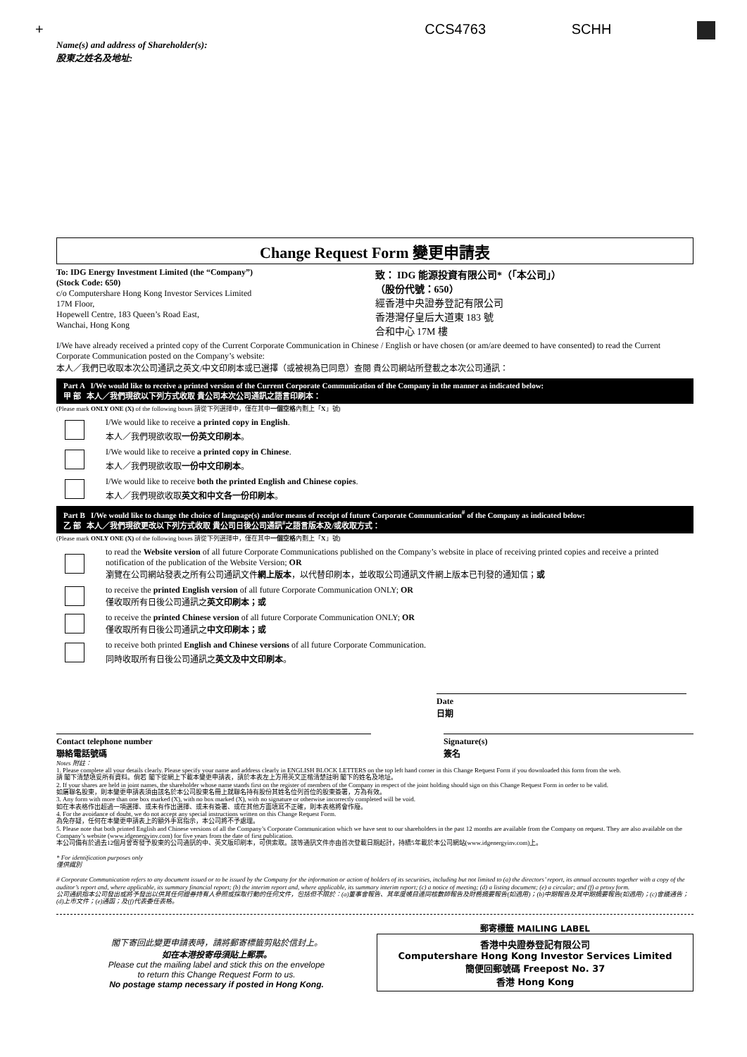+ CCS4763 SCHH
Name(s) and address of Shareholder(s):
股東之姓名及地址:
Change Request Form 變更申請表
To: IDG Energy Investment Limited (the “Company”)
(Stock Code: 650)
c/o Computershare Hong Kong Investor Services Limited
17M Floor,
Hopewell Centre, 183 Queen’s Road East,
Wanchai, Hong Kong
致： IDG 能源投資有限公司*（「本公司」）
（股份代號：650）
經香港中央證券登記有限公司
香港灣仔皇后大道東 183 號
合和中心 17M 樓
I/We have already received a printed copy of the Current Corporate Communication in Chinese / English or have chosen (or am/are deemed to have consented) to read the Current Corporate Communication posted on the Company’s website:
本人／我們已收取本次公司通訊之英文/中文印刷本或已選擇（或被視為已同意）查閱 貴公司網站所登載之本次公司通訊：
Part A I/We would like to receive a printed version of the Current Corporate Communication of the Company in the manner as indicated below:
甲 部 本人／我們現欲以下列方式收取 貴公司本次公司通訊之語言印刷本：
(Please mark ONLY ONE (X) of the following boxes 請從下列選擇中，僅在其中一個空格內劃上「X」號)
I/We would like to receive a printed copy in English.
本人／我們現欲收取一份英文印刷本。
I/We would like to receive a printed copy in Chinese.
本人／我們現欲收取一份中文印刷本。
I/We would like to receive both the printed English and Chinese copies.
本人／我們現欲收取英文和中文各一份印刷本。
Part B I/We would like to change the choice of language(s) and/or means of receipt of future Corporate Communication<sup>#</sup> of the Company as indicated below:
乙 部 本人／我們現欲更改以下列方式收取 貴公司日後公司通訊<sup>#</sup>之語言版本及/或收取方式：
(Please mark ONLY ONE (X) of the following boxes 請從下列選擇中，僅在其中一個空格內劃上「X」號)
to read the Website version of all future Corporate Communications published on the Company’s website in place of receiving printed copies and receive a printed notification of the publication of the Website Version; OR
瀏覽在公司網站發表之所有公司通訊文件網上版本，以代替印刷本，並收取公司通訊文件網上版本已刊發的通知信；或
to receive the printed English version of all future Corporate Communication ONLY; OR
僅收取所有日後公司通訊之英文印刷本；或
to receive the printed Chinese version of all future Corporate Communication ONLY; OR
僅收取所有日後公司通訊之中文印刷本；或
to receive both printed English and Chinese versions of all future Corporate Communication.
同時收取所有日後公司通訊之英文及中文印刷本。
Date
日期
Contact telephone number
聯絡電話號碼
Signature(s)
簽名
Notes 附註：
1. Please complete all your details clearly. Please specify your name and address clearly in ENGLISH BLOCK LETTERS on the top left hand corner in this Change Request Form if you downloaded this form from the web.
請 閣下清楚填妥所有資料。倘若 閣下從網上下載本變更申請表，請於本表左上方用英文正楷清楚註明 閣下的姓名及地址。
2. If your shares are held in joint names, the shareholder whose name stands first on the register of members of the Company in respect of the joint holding should sign on this Change Request Form in order to be valid.
如屬聯名股東，則本變更申請表須由該名於本公司股東名冊上就聯名持有股份其姓名位列首位的股東簽署，方為有效。
3. Any form with more than one box marked (X), with no box marked (X), with no signature or otherwise incorrectly completed will be void.
如在本表格作出超過一項選擇、或未有作出選擇、或未有簽署、或在其他方面填寫不正確，則本表格將會作廢。
4. For the avoidance of doubt, we do not accept any special instructions written on this Change Request Form.
為免存疑，任何在本變更申請表上的額外手寫指示，本公司將不予處理。
5. Please note that both printed English and Chinese versions of all the Company’s Corporate Communication which we have sent to our shareholders in the past 12 months are available from the Company on request. They are also available on the Company’s website (www.idgenergyinv.com) for five years from the date of first publication.
本公司備有於過去12個月曾寄發予股東的公司通訊的中、英文版印刷本，可供索取。該等通訊文件亦由首次登載日期起計，持續5年載於本公司網站(www.idgenergyinv.com)上。
* For identification purposes only
僅供識別
# Corporate Communication refers to any document issued or to be issued by the Company for the information or action of holders of its securities, including but not limited to (a) the directors’ report, its annual accounts together with a copy of the auditor’s report and, where applicable, its summary financial report; (b) the interim report and, where applicable, its summary interim report; (c) a notice of meeting; (d) a listing document; (e) a circular; and (f) a proxy form.
公司通訊指本公司發出或將予發出以供其任何證券持有人參照或採取行動的任何文件，包括但不限於：(a)董事會報告、其年度帳目連同核數師報告及財務摘要報告(如適用)；(b)中期報告及其中期摘要報告(如適用)；(c)會議通告；(d)上市文件；(e)通函；及(f)代表委任表格。
閣下寄回此變更申請表時，請將郵寄標籤剪貼於信封上。
如在本港投寄毋須貼上郵票。
Please cut the mailing label and stick this on the envelope
to return this Change Request Form to us.
No postage stamp necessary if posted in Hong Kong.
郵寄標籤 MAILING LABEL
香港中央證券登記有限公司
Computershare Hong Kong Investor Services Limited
簡便回郵號碼 Freepost No. 37
香港 Hong Kong